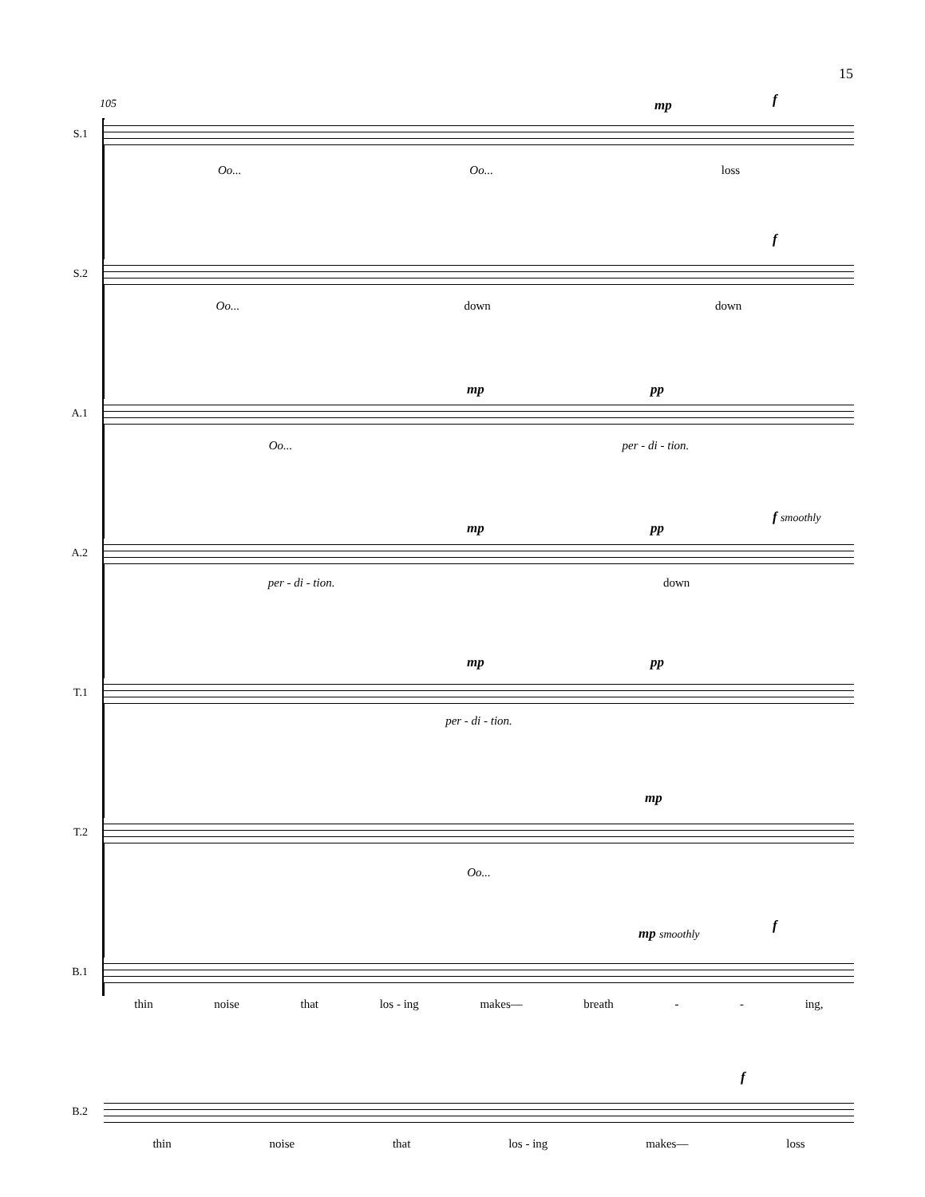15
105
S.1
mp f
Oo... Oo... loss
S.2
f
Oo... down down
A.1
mp pp
Oo... per - di - tion.
A.2
mp pp
f smoothly
per - di - tion. down
T.1
mp pp
per - di - tion.
T.2
mp
Oo...
B.1
mp smoothly f
thin noise that los - ing makes— breath - - ing,
B.2
f
thin noise that los - ing makes— loss